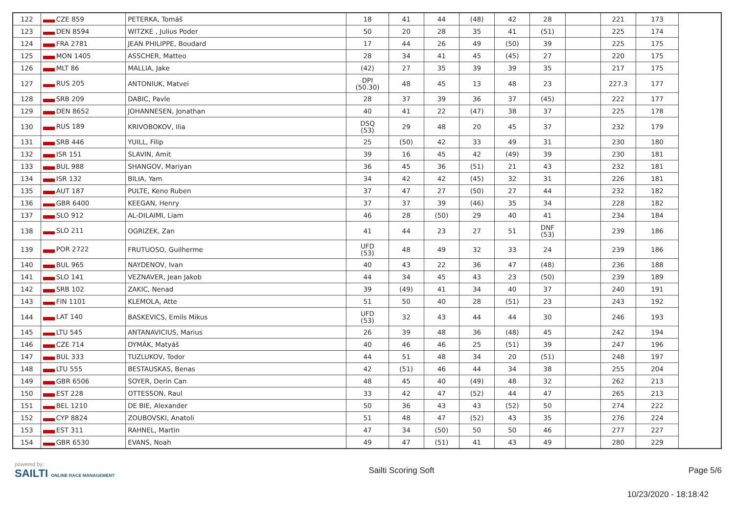| 122 | CZE 859 | PETERKA, Tomáš | 18 | 41 | 44 | (48) | 42 | 28 | | 221 | 173 |
| 123 | DEN 8594 | WITZKE , Julius Poder | 50 | 20 | 28 | 35 | 41 | (51) | | 225 | 174 |
| 124 | FRA 2781 | JEAN PHILIPPE, Boudard | 17 | 44 | 26 | 49 | (50) | 39 | | 225 | 175 |
| 125 | MON 1405 | ASSCHER, Matteo | 28 | 34 | 41 | 45 | (45) | 27 | | 220 | 175 |
| 126 | MLT 86 | MALLIA, Jake | (42) | 27 | 35 | 39 | 39 | 35 | | 217 | 175 |
| 127 | RUS 205 | ANTONIUK, Matvei | DPI (50.30) | 48 | 45 | 13 | 48 | 23 | | 227.3 | 177 |
| 128 | SRB 209 | DABIC, Pavle | 28 | 37 | 39 | 36 | 37 | (45) | | 222 | 177 |
| 129 | DEN 8652 | JOHANNESEN, Jonathan | 40 | 41 | 22 | (47) | 38 | 37 | | 225 | 178 |
| 130 | RUS 189 | KRIVOBOKOV, Ilia | DSQ (53) | 29 | 48 | 20 | 45 | 37 | | 232 | 179 |
| 131 | SRB 446 | YUILL, Filip | 25 | (50) | 42 | 33 | 49 | 31 | | 230 | 180 |
| 132 | ISR 151 | SLAVIN, Amit | 39 | 16 | 45 | 42 | (49) | 39 | | 230 | 181 |
| 133 | BUL 988 | SHANGOV, Mariyan | 36 | 45 | 36 | (51) | 21 | 43 | | 232 | 181 |
| 134 | ISR 132 | BILIA, Yam | 34 | 42 | 42 | (45) | 32 | 31 | | 226 | 181 |
| 135 | AUT 187 | PULTE, Keno Ruben | 37 | 47 | 27 | (50) | 27 | 44 | | 232 | 182 |
| 136 | GBR 6400 | KEEGAN, Henry | 37 | 37 | 39 | (46) | 35 | 34 | | 228 | 182 |
| 137 | SLO 912 | AL-DILAIMI, Liam | 46 | 28 | (50) | 29 | 40 | 41 | | 234 | 184 |
| 138 | SLO 211 | OGRIZEK, Zan | 41 | 44 | 23 | 27 | 51 | DNF (53) | | 239 | 186 |
| 139 | POR 2722 | FRUTUOSO, Guilherme | UFD (53) | 48 | 49 | 32 | 33 | 24 | | 239 | 186 |
| 140 | BUL 965 | NAYDENOV, Ivan | 40 | 43 | 22 | 36 | 47 | (48) | | 236 | 188 |
| 141 | SLO 141 | VEZNAVER, Jean Jakob | 44 | 34 | 45 | 43 | 23 | (50) | | 239 | 189 |
| 142 | SRB 102 | ZAKIC, Nenad | 39 | (49) | 41 | 34 | 40 | 37 | | 240 | 191 |
| 143 | FIN 1101 | KLEMOLA, Atte | 51 | 50 | 40 | 28 | (51) | 23 | | 243 | 192 |
| 144 | LAT 140 | BASKEVICS, Emils Mikus | UFD (53) | 32 | 43 | 44 | 44 | 30 | | 246 | 193 |
| 145 | LTU 545 | ANTANAVICIUS, Marius | 26 | 39 | 48 | 36 | (48) | 45 | | 242 | 194 |
| 146 | CZE 714 | DYMÁK, Matyáš | 40 | 46 | 46 | 25 | (51) | 39 | | 247 | 196 |
| 147 | BUL 333 | TUZLUKOV, Todor | 44 | 51 | 48 | 34 | 20 | (51) | | 248 | 197 |
| 148 | LTU 555 | BESTAUSKAS, Benas | 42 | (51) | 46 | 44 | 34 | 38 | | 255 | 204 |
| 149 | GBR 6506 | SOYER, Derin Can | 48 | 45 | 40 | (49) | 48 | 32 | | 262 | 213 |
| 150 | EST 228 | OTTESSON, Raul | 33 | 42 | 47 | (52) | 44 | 47 | | 265 | 213 |
| 151 | BEL 1210 | DE BIE, Alexander | 50 | 36 | 43 | 43 | (52) | 50 | | 274 | 222 |
| 152 | CYP 8824 | ZOUBOVSKI, Anatoli | 51 | 48 | 47 | (52) | 43 | 35 | | 276 | 224 |
| 153 | EST 311 | RAHNEL, Martin | 47 | 34 | (50) | 50 | 50 | 46 | | 277 | 227 |
| 154 | GBR 6530 | EVANS, Noah | 49 | 47 | (51) | 41 | 43 | 49 | | 280 | 229 |
powered by:
SAILTI ONLINE RACE MANAGEMENT
Sailti Scoring Soft Page 5/6
10/23/2020 - 18:18:42